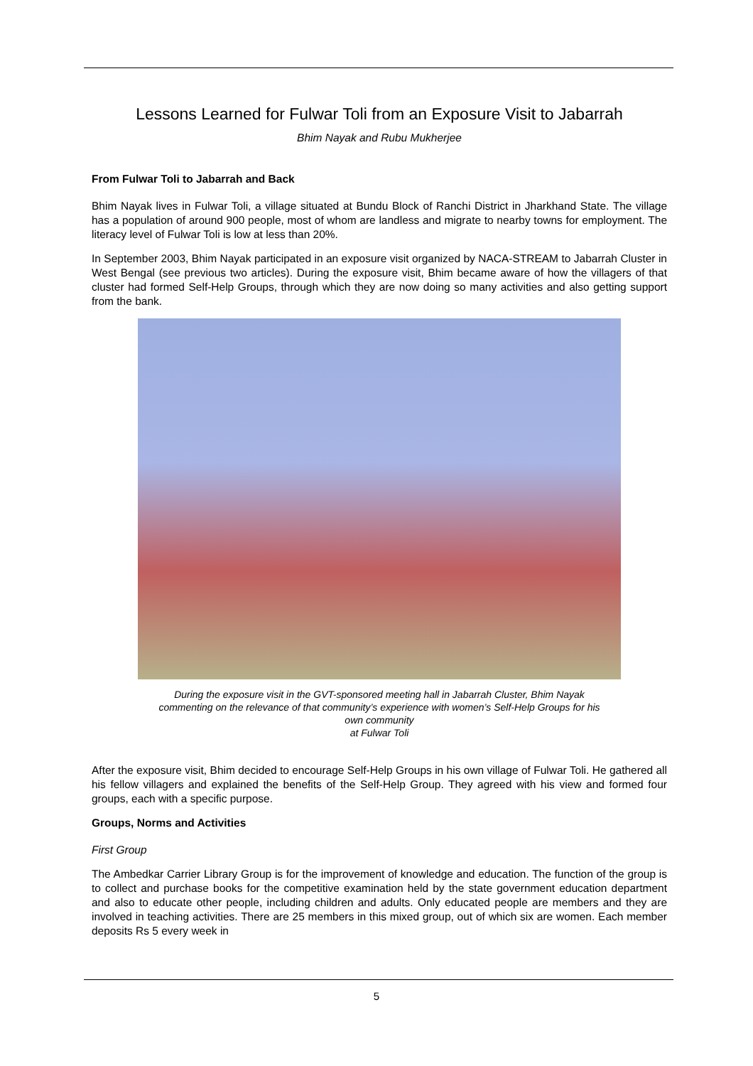Lessons Learned for Fulwar Toli from an Exposure Visit to Jabarrah
Bhim Nayak and Rubu Mukherjee
From Fulwar Toli to Jabarrah and Back
Bhim Nayak lives in Fulwar Toli, a village situated at Bundu Block of Ranchi District in Jharkhand State. The village has a population of around 900 people, most of whom are landless and migrate to nearby towns for employment. The literacy level of Fulwar Toli is low at less than 20%.
In September 2003, Bhim Nayak participated in an exposure visit organized by NACA-STREAM to Jabarrah Cluster in West Bengal (see previous two articles). During the exposure visit, Bhim became aware of how the villagers of that cluster had formed Self-Help Groups, through which they are now doing so many activities and also getting support from the bank.
During the exposure visit in the GVT-sponsored meeting hall in Jabarrah Cluster, Bhim Nayak commenting on the relevance of that community’s experience with women’s Self-Help Groups for his own community
at Fulwar Toli
After the exposure visit, Bhim decided to encourage Self-Help Groups in his own village of Fulwar Toli. He gathered all his fellow villagers and explained the benefits of the Self-Help Group. They agreed with his view and formed four groups, each with a specific purpose.
Groups, Norms and Activities
First Group
The Ambedkar Carrier Library Group is for the improvement of knowledge and education. The function of the group is to collect and purchase books for the competitive examination held by the state government education department and also to educate other people, including children and adults. Only educated people are members and they are involved in teaching activities. There are 25 members in this mixed group, out of which six are women. Each member deposits Rs 5 every week in
5